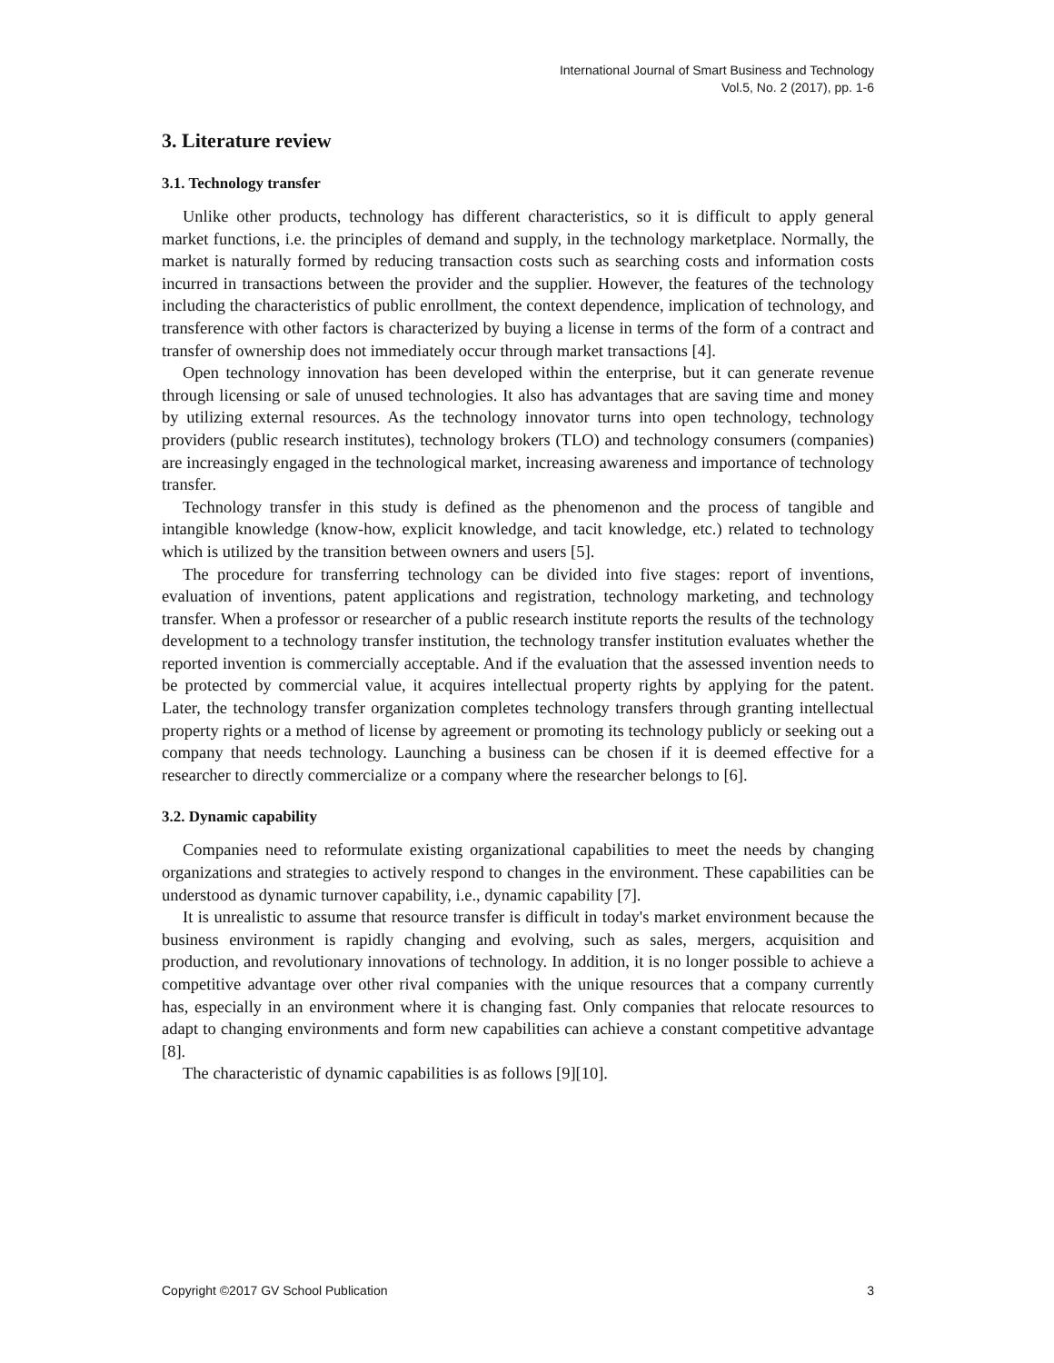International Journal of Smart Business and Technology
Vol.5, No. 2 (2017), pp. 1-6
3. Literature review
3.1. Technology transfer
Unlike other products, technology has different characteristics, so it is difficult to apply general market functions, i.e. the principles of demand and supply, in the technology marketplace. Normally, the market is naturally formed by reducing transaction costs such as searching costs and information costs incurred in transactions between the provider and the supplier. However, the features of the technology including the characteristics of public enrollment, the context dependence, implication of technology, and transference with other factors is characterized by buying a license in terms of the form of a contract and transfer of ownership does not immediately occur through market transactions [4].
Open technology innovation has been developed within the enterprise, but it can generate revenue through licensing or sale of unused technologies. It also has advantages that are saving time and money by utilizing external resources. As the technology innovator turns into open technology, technology providers (public research institutes), technology brokers (TLO) and technology consumers (companies) are increasingly engaged in the technological market, increasing awareness and importance of technology transfer.
Technology transfer in this study is defined as the phenomenon and the process of tangible and intangible knowledge (know-how, explicit knowledge, and tacit knowledge, etc.) related to technology which is utilized by the transition between owners and users [5].
The procedure for transferring technology can be divided into five stages: report of inventions, evaluation of inventions, patent applications and registration, technology marketing, and technology transfer. When a professor or researcher of a public research institute reports the results of the technology development to a technology transfer institution, the technology transfer institution evaluates whether the reported invention is commercially acceptable. And if the evaluation that the assessed invention needs to be protected by commercial value, it acquires intellectual property rights by applying for the patent. Later, the technology transfer organization completes technology transfers through granting intellectual property rights or a method of license by agreement or promoting its technology publicly or seeking out a company that needs technology. Launching a business can be chosen if it is deemed effective for a researcher to directly commercialize or a company where the researcher belongs to [6].
3.2. Dynamic capability
Companies need to reformulate existing organizational capabilities to meet the needs by changing organizations and strategies to actively respond to changes in the environment. These capabilities can be understood as dynamic turnover capability, i.e., dynamic capability [7].
It is unrealistic to assume that resource transfer is difficult in today's market environment because the business environment is rapidly changing and evolving, such as sales, mergers, acquisition and production, and revolutionary innovations of technology. In addition, it is no longer possible to achieve a competitive advantage over other rival companies with the unique resources that a company currently has, especially in an environment where it is changing fast. Only companies that relocate resources to adapt to changing environments and form new capabilities can achieve a constant competitive advantage [8].
The characteristic of dynamic capabilities is as follows [9][10].
Copyright ©2017 GV School Publication 3